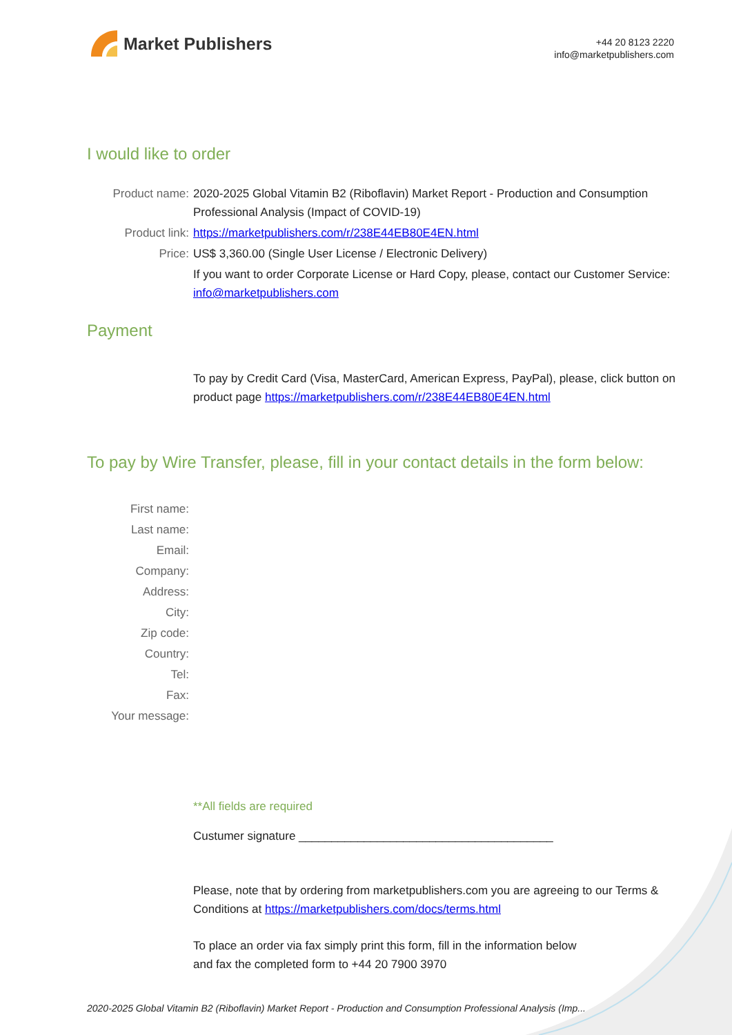Market Publishers
+44 20 8123 2220
info@marketpublishers.com
I would like to order
Product name: 2020-2025 Global Vitamin B2 (Riboflavin) Market Report - Production and Consumption Professional Analysis (Impact of COVID-19)
Product link: https://marketpublishers.com/r/238E44EB80E4EN.html
Price: US$ 3,360.00 (Single User License / Electronic Delivery)
If you want to order Corporate License or Hard Copy, please, contact our Customer Service:
info@marketpublishers.com
Payment
To pay by Credit Card (Visa, MasterCard, American Express, PayPal), please, click button on product page https://marketpublishers.com/r/238E44EB80E4EN.html
To pay by Wire Transfer, please, fill in your contact details in the form below:
First name:
Last name:
Email:
Company:
Address:
City:
Zip code:
Country:
Tel:
Fax:
Your message:
**All fields are required
Custumer signature _______________________________________
Please, note that by ordering from marketpublishers.com you are agreeing to our Terms & Conditions at https://marketpublishers.com/docs/terms.html
To place an order via fax simply print this form, fill in the information below
and fax the completed form to +44 20 7900 3970
2020-2025 Global Vitamin B2 (Riboflavin) Market Report - Production and Consumption Professional Analysis (Imp...